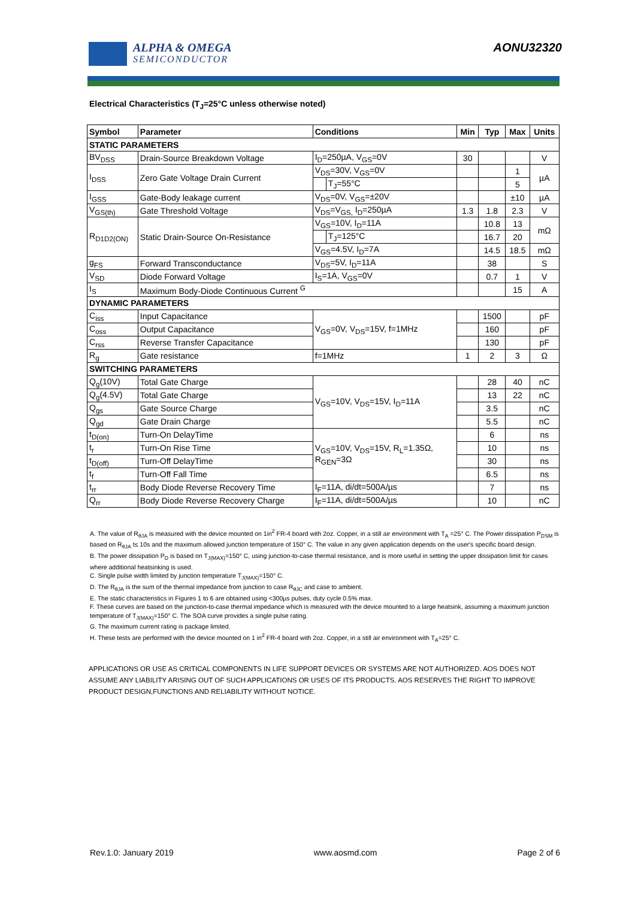ALPHA & OMEGA
SEMICONDUCTOR
AONU32320
Electrical Characteristics (T<sub>J</sub>=25°C unless otherwise noted)
| Symbol | Parameter | Conditions | | Min | Typ | Max | Units |
| --- | --- | --- | --- | --- | --- | --- | --- |
| STATIC PARAMETERS | | | | | | | |
| BV<sub>DSS</sub> | Drain-Source Breakdown Voltage | I<sub>D</sub>=250µA, V<sub>GS</sub>=0V | | 30 | | | V |
| I<sub>DSS</sub> | Zero Gate Voltage Drain Current | V<sub>DS</sub>=30V, V<sub>GS</sub>=0V | | | | 1 | µA |
| | | | T<sub>J</sub>=55°C | | | 5 | |
| I<sub>GSS</sub> | Gate-Body leakage current | V<sub>DS</sub>=0V, V<sub>GS</sub>=±20V | | | | ±10 | µA |
| V<sub>GS(th)</sub> | Gate Threshold Voltage | V<sub>DS</sub>=V<sub>GS,</sub> I<sub>D</sub>=250µA | | 1.3 | 1.8 | 2.3 | V |
| R<sub>D1D2(ON)</sub> | Static Drain-Source On-Resistance | V<sub>GS</sub>=10V, I<sub>D</sub>=11A | | | 10.8 | 13 | mΩ |
| | | | T<sub>J</sub>=125°C | | 16.7 | 20 | |
| | | V<sub>GS</sub>=4.5V, I<sub>D</sub>=7A | | | 14.5 | 18.5 | mΩ |
| g<sub>FS</sub> | Forward Transconductance | V<sub>DS</sub>=5V, I<sub>D</sub>=11A | | | 38 | | S |
| V<sub>SD</sub> | Diode Forward Voltage | I<sub>S</sub>=1A, V<sub>GS</sub>=0V | | | 0.7 | 1 | V |
| I<sub>S</sub> | Maximum Body-Diode Continuous Current <sup>G</sup> | | | | | 15 | A |
| DYNAMIC PARAMETERS | | | | | | | |
| C<sub>iss</sub> | Input Capacitance | V<sub>GS</sub>=0V, V<sub>DS</sub>=15V, f=1MHz | | | 1500 | | pF |
| C<sub>oss</sub> | Output Capacitance | | | | 160 | | pF |
| C<sub>rss</sub> | Reverse Transfer Capacitance | | | | 130 | | pF |
| R<sub>g</sub> | Gate resistance | f=1MHz | | 1 | 2 | 3 | Ω |
| SWITCHING PARAMETERS | | | | | | | |
| Q<sub>g</sub>(10V) | Total Gate Charge | V<sub>GS</sub>=10V, V<sub>DS</sub>=15V, I<sub>D</sub>=11A | | | 28 | 40 | nC |
| Q<sub>g</sub>(4.5V) | Total Gate Charge | | | | 13 | 22 | nC |
| Q<sub>gs</sub> | Gate Source Charge | | | | 3.5 | | nC |
| Q<sub>gd</sub> | Gate Drain Charge | | | | 5.5 | | nC |
| t<sub>D(on)</sub> | Turn-On DelayTime | V<sub>GS</sub>=10V, V<sub>DS</sub>=15V, R<sub>L</sub>=1.35Ω, R<sub>GEN</sub>=3Ω | | | 6 | | ns |
| t<sub>r</sub> | Turn-On Rise Time | | | | 10 | | ns |
| t<sub>D(off)</sub> | Turn-Off DelayTime | | | | 30 | | ns |
| t<sub>f</sub> | Turn-Off Fall Time | | | | 6.5 | | ns |
| t<sub>rr</sub> | Body Diode Reverse Recovery Time | I<sub>F</sub>=11A, di/dt=500A/µs | | | 7 | | ns |
| Q<sub>rr</sub> | Body Diode Reverse Recovery Charge | I<sub>F</sub>=11A, di/dt=500A/µs | | | 10 | | nC |
A. The value of R<sub>θJA</sub> is measured with the device mounted on 1in<sup>2</sup> FR-4 board with 2oz. Copper, in a still air environment with T<sub>A</sub> =25° C. The Power dissipation P<sub>DSM</sub> is based on R<sub>θJA</sub> t≤ 10s and the maximum allowed junction temperature of 150° C. The value in any given application depends on the user's specific board design.
B. The power dissipation P<sub>D</sub> is based on T<sub>J(MAX)</sub>=150° C, using junction-to-case thermal resistance, and is more useful in setting the upper dissipation limit for cases where additional heatsinking is used.
C. Single pulse width limited by junction temperature T<sub>J(MAX)</sub>=150° C.
D. The R<sub>θJA</sub> is the sum of the thermal impedance from junction to case R<sub>θJC</sub> and case to ambient.
E. The static characteristics in Figures 1 to 6 are obtained using <300µs pulses, duty cycle 0.5% max.
F. These curves are based on the junction-to-case thermal impedance which is measured with the device mounted to a large heatsink, assuming a maximum junction temperature of T<sub>J(MAX)</sub>=150° C. The SOA curve provides a single pulse rating.
G. The maximum current rating is package limited.
H. These tests are performed with the device mounted on 1 in<sup>2</sup> FR-4 board with 2oz. Copper, in a still air environment with T<sub>A</sub>=25° C.
APPLICATIONS OR USE AS CRITICAL COMPONENTS IN LIFE SUPPORT DEVICES OR SYSTEMS ARE NOT AUTHORIZED. AOS DOES NOT ASSUME ANY LIABILITY ARISING OUT OF SUCH APPLICATIONS OR USES OF ITS PRODUCTS. AOS RESERVES THE RIGHT TO IMPROVE PRODUCT DESIGN,FUNCTIONS AND RELIABILITY WITHOUT NOTICE.
Rev.1.0: January 2019 www.aosmd.com Page 2 of 6